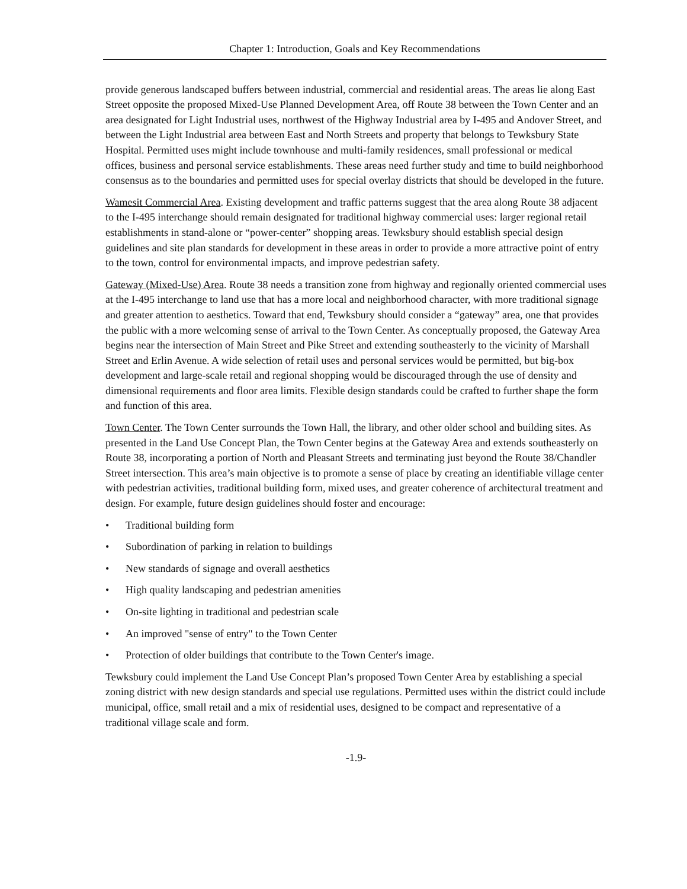Chapter 1: Introduction, Goals and Key Recommendations
provide generous landscaped buffers between industrial, commercial and residential areas. The areas lie along East Street opposite the proposed Mixed-Use Planned Development Area, off Route 38 between the Town Center and an area designated for Light Industrial uses, northwest of the Highway Industrial area by I-495 and Andover Street, and between the Light Industrial area between East and North Streets and property that belongs to Tewksbury State Hospital. Permitted uses might include townhouse and multi-family residences, small professional or medical offices, business and personal service establishments. These areas need further study and time to build neighborhood consensus as to the boundaries and permitted uses for special overlay districts that should be developed in the future.
Wamesit Commercial Area. Existing development and traffic patterns suggest that the area along Route 38 adjacent to the I-495 interchange should remain designated for traditional highway commercial uses: larger regional retail establishments in stand-alone or “power-center” shopping areas. Tewksbury should establish special design guidelines and site plan standards for development in these areas in order to provide a more attractive point of entry to the town, control for environmental impacts, and improve pedestrian safety.
Gateway (Mixed-Use) Area. Route 38 needs a transition zone from highway and regionally oriented commercial uses at the I-495 interchange to land use that has a more local and neighborhood character, with more traditional signage and greater attention to aesthetics. Toward that end, Tewksbury should consider a “gateway” area, one that provides the public with a more welcoming sense of arrival to the Town Center. As conceptually proposed, the Gateway Area begins near the intersection of Main Street and Pike Street and extending southeasterly to the vicinity of Marshall Street and Erlin Avenue. A wide selection of retail uses and personal services would be permitted, but big-box development and large-scale retail and regional shopping would be discouraged through the use of density and dimensional requirements and floor area limits. Flexible design standards could be crafted to further shape the form and function of this area.
Town Center. The Town Center surrounds the Town Hall, the library, and other older school and building sites. As presented in the Land Use Concept Plan, the Town Center begins at the Gateway Area and extends southeasterly on Route 38, incorporating a portion of North and Pleasant Streets and terminating just beyond the Route 38/Chandler Street intersection. This area’s main objective is to promote a sense of place by creating an identifiable village center with pedestrian activities, traditional building form, mixed uses, and greater coherence of architectural treatment and design. For example, future design guidelines should foster and encourage:
• Traditional building form
• Subordination of parking in relation to buildings
• New standards of signage and overall aesthetics
• High quality landscaping and pedestrian amenities
• On-site lighting in traditional and pedestrian scale
• An improved "sense of entry" to the Town Center
• Protection of older buildings that contribute to the Town Center's image.
Tewksbury could implement the Land Use Concept Plan’s proposed Town Center Area by establishing a special zoning district with new design standards and special use regulations. Permitted uses within the district could include municipal, office, small retail and a mix of residential uses, designed to be compact and representative of a traditional village scale and form.
-1.9-